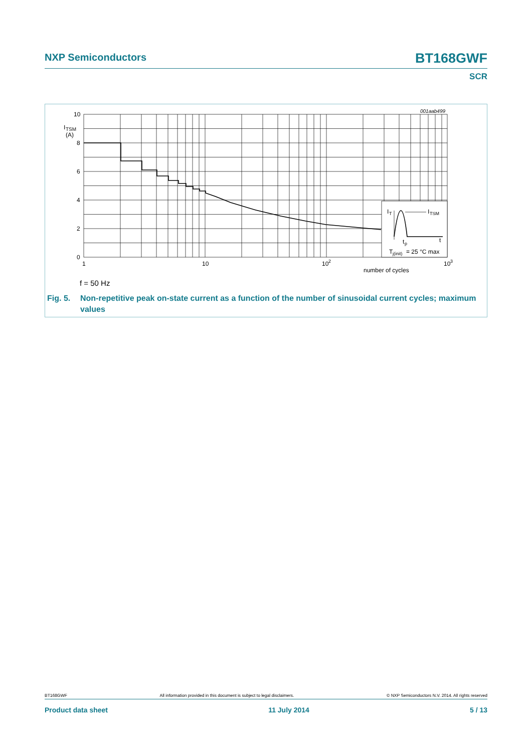NXP Semiconductors BT168GWF
SCR
001aab499
I
T
I
TSM
t
p
t
T
j(init)
= 25 °C max
10
I
TSM
(A)
8
6
4
2
0
1
10
10
2
10
3
number of cycles
f = 50 Hz
Fig. 5. Non-repetitive peak on-state current as a function of the number of sinusoidal current cycles; maximum values
BT168GWF All information provided in this document is subject to legal disclaimers. © NXP Semiconductors N.V. 2014. All rights reserved
Product data sheet 11 July 2014 5 / 13